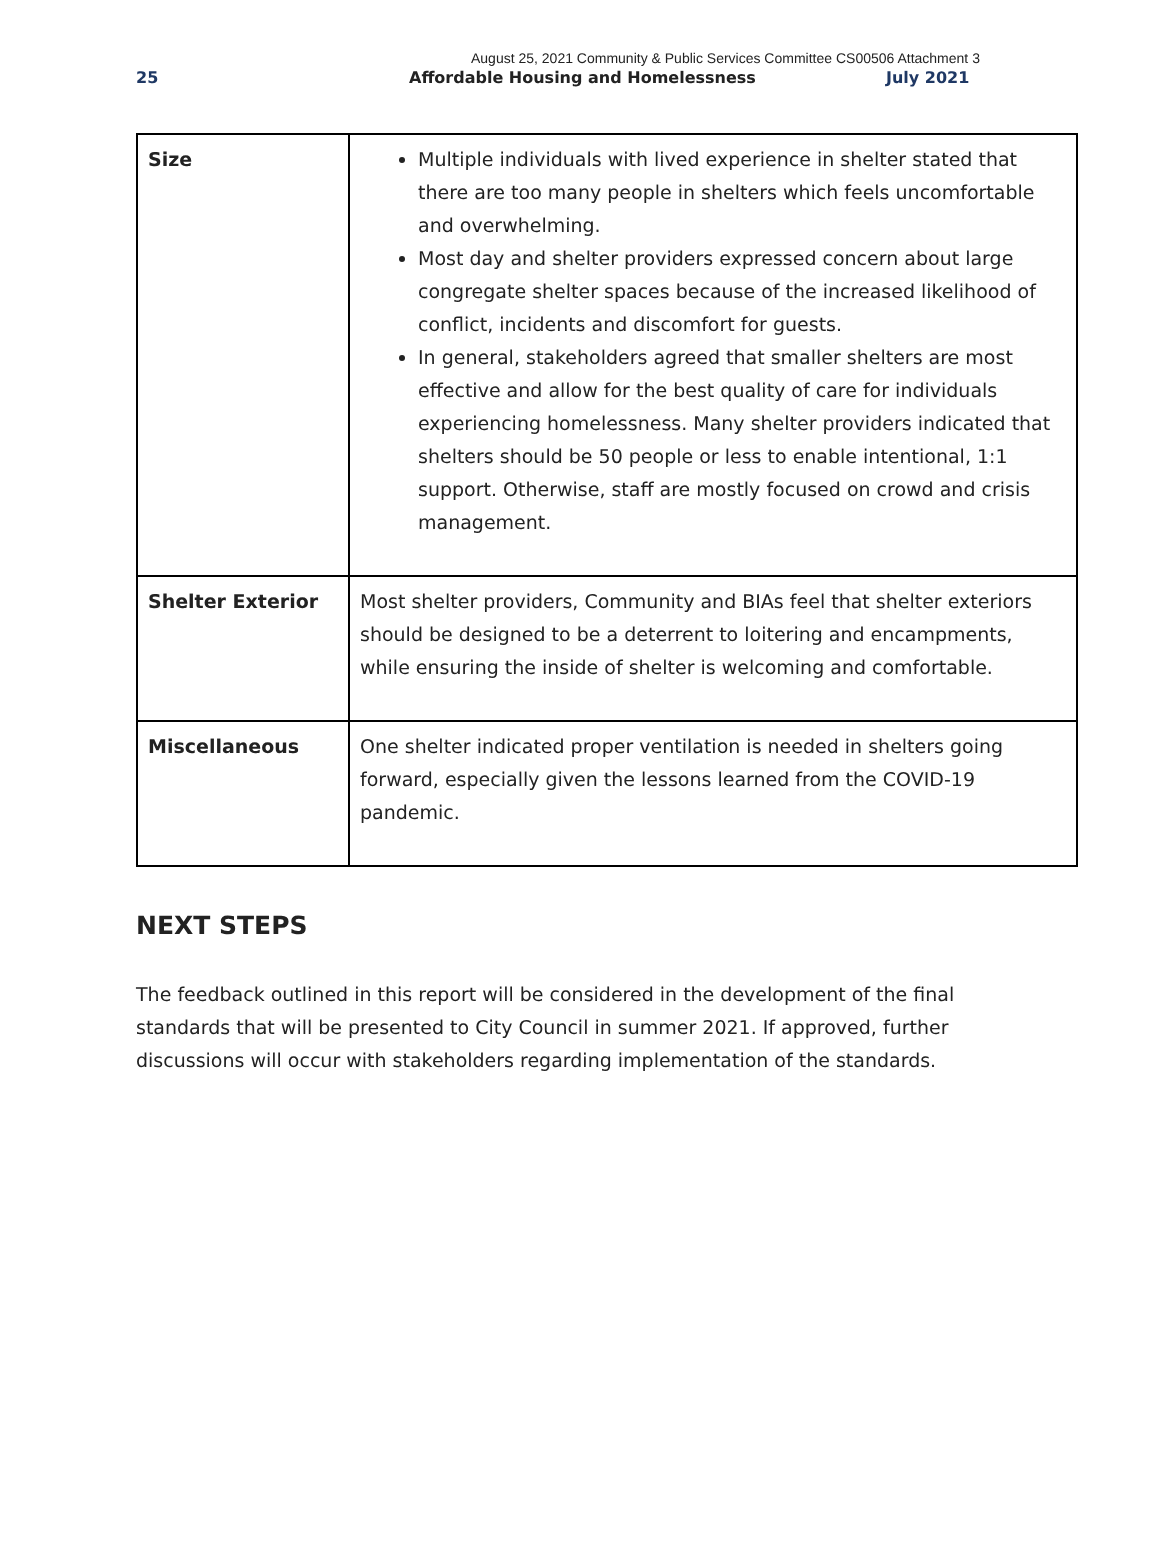August 25, 2021 Community & Public Services Committee CS00506 Attachment 3
25 Affordable Housing and Homelessness July 2021
| Size | Multiple individuals with lived experience in shelter stated that there are too many people in shelters which feels uncomfortable and overwhelming. Most day and shelter providers expressed concern about large congregate shelter spaces because of the increased likelihood of conflict, incidents and discomfort for guests. In general, stakeholders agreed that smaller shelters are most effective and allow for the best quality of care for individuals experiencing homelessness. Many shelter providers indicated that shelters should be 50 people or less to enable intentional, 1:1 support. Otherwise, staff are mostly focused on crowd and crisis management. |
| Shelter Exterior | Most shelter providers, Community and BIAs feel that shelter exteriors should be designed to be a deterrent to loitering and encampments, while ensuring the inside of shelter is welcoming and comfortable. |
| Miscellaneous | One shelter indicated proper ventilation is needed in shelters going forward, especially given the lessons learned from the COVID-19 pandemic. |
NEXT STEPS
The feedback outlined in this report will be considered in the development of the final standards that will be presented to City Council in summer 2021. If approved, further discussions will occur with stakeholders regarding implementation of the standards.